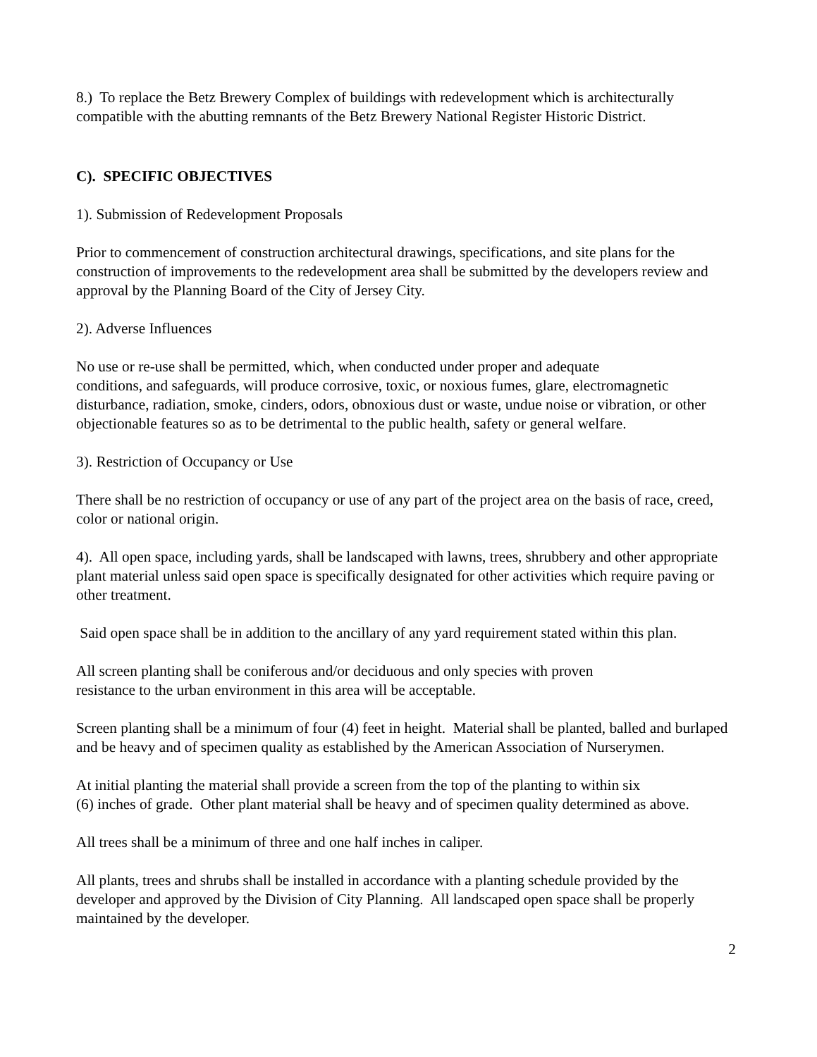8.) To replace the Betz Brewery Complex of buildings with redevelopment which is architecturally compatible with the abutting remnants of the Betz Brewery National Register Historic District.
C). SPECIFIC OBJECTIVES
1). Submission of Redevelopment Proposals
Prior to commencement of construction architectural drawings, specifications, and site plans for the construction of improvements to the redevelopment area shall be submitted by the developers review and approval by the Planning Board of the City of Jersey City.
2). Adverse Influences
No use or re-use shall be permitted, which, when conducted under proper and adequate
conditions, and safeguards, will produce corrosive, toxic, or noxious fumes, glare, electromagnetic disturbance, radiation, smoke, cinders, odors, obnoxious dust or waste, undue noise or vibration, or other objectionable features so as to be detrimental to the public health, safety or general welfare.
3). Restriction of Occupancy or Use
There shall be no restriction of occupancy or use of any part of the project area on the basis of race, creed, color or national origin.
4). All open space, including yards, shall be landscaped with lawns, trees, shrubbery and other appropriate plant material unless said open space is specifically designated for other activities which require paving or other treatment.
Said open space shall be in addition to the ancillary of any yard requirement stated within this plan.
All screen planting shall be coniferous and/or deciduous and only species with proven
resistance to the urban environment in this area will be acceptable.
Screen planting shall be a minimum of four (4) feet in height. Material shall be planted, balled and burlaped and be heavy and of specimen quality as established by the American Association of Nurserymen.
At initial planting the material shall provide a screen from the top of the planting to within six
(6) inches of grade. Other plant material shall be heavy and of specimen quality determined as above.
All trees shall be a minimum of three and one half inches in caliper.
All plants, trees and shrubs shall be installed in accordance with a planting schedule provided by the developer and approved by the Division of City Planning. All landscaped open space shall be properly maintained by the developer.
2